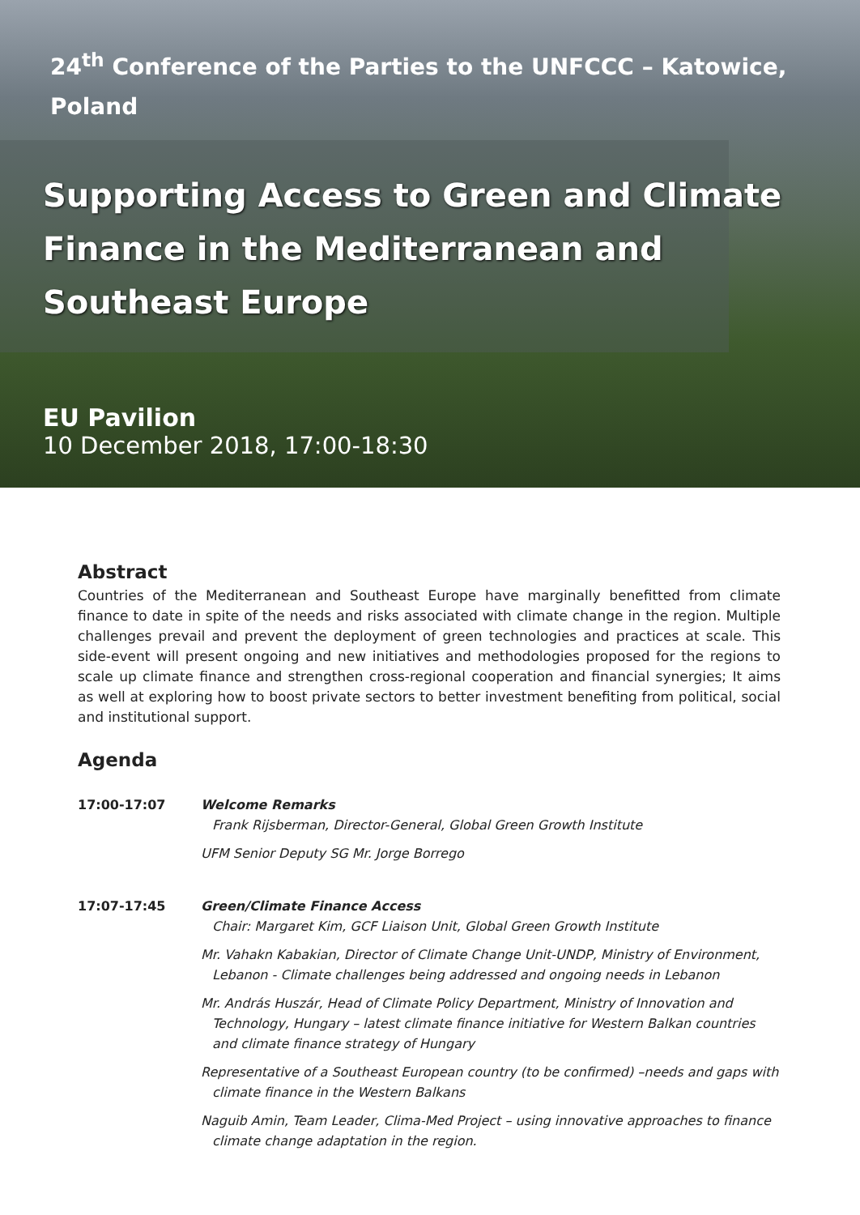24<sup>th</sup> Conference of the Parties to the UNFCCC – Katowice, Poland
Supporting Access to Green and Climate Finance in the Mediterranean and Southeast Europe
EU Pavilion
10 December 2018, 17:00-18:30
Abstract
Countries of the Mediterranean and Southeast Europe have marginally benefitted from climate finance to date in spite of the needs and risks associated with climate change in the region. Multiple challenges prevail and prevent the deployment of green technologies and practices at scale. This side-event will present ongoing and new initiatives and methodologies proposed for the regions to scale up climate finance and strengthen cross-regional cooperation and financial synergies; It aims as well at exploring how to boost private sectors to better investment benefiting from political, social and institutional support.
Agenda
17:00-17:07 Welcome Remarks
Frank Rijsberman, Director-General, Global Green Growth Institute
UFM Senior Deputy SG Mr. Jorge Borrego
17:07-17:45 Green/Climate Finance Access
Chair: Margaret Kim, GCF Liaison Unit, Global Green Growth Institute
Mr. Vahakn Kabakian, Director of Climate Change Unit-UNDP, Ministry of Environment, Lebanon - Climate challenges being addressed and ongoing needs in Lebanon
Mr. András Huszár, Head of Climate Policy Department, Ministry of Innovation and Technology, Hungary – latest climate finance initiative for Western Balkan countries and climate finance strategy of Hungary
Representative of a Southeast European country (to be confirmed) –needs and gaps with climate finance in the Western Balkans
Naguib Amin, Team Leader, Clima-Med Project – using innovative approaches to finance climate change adaptation in the region.